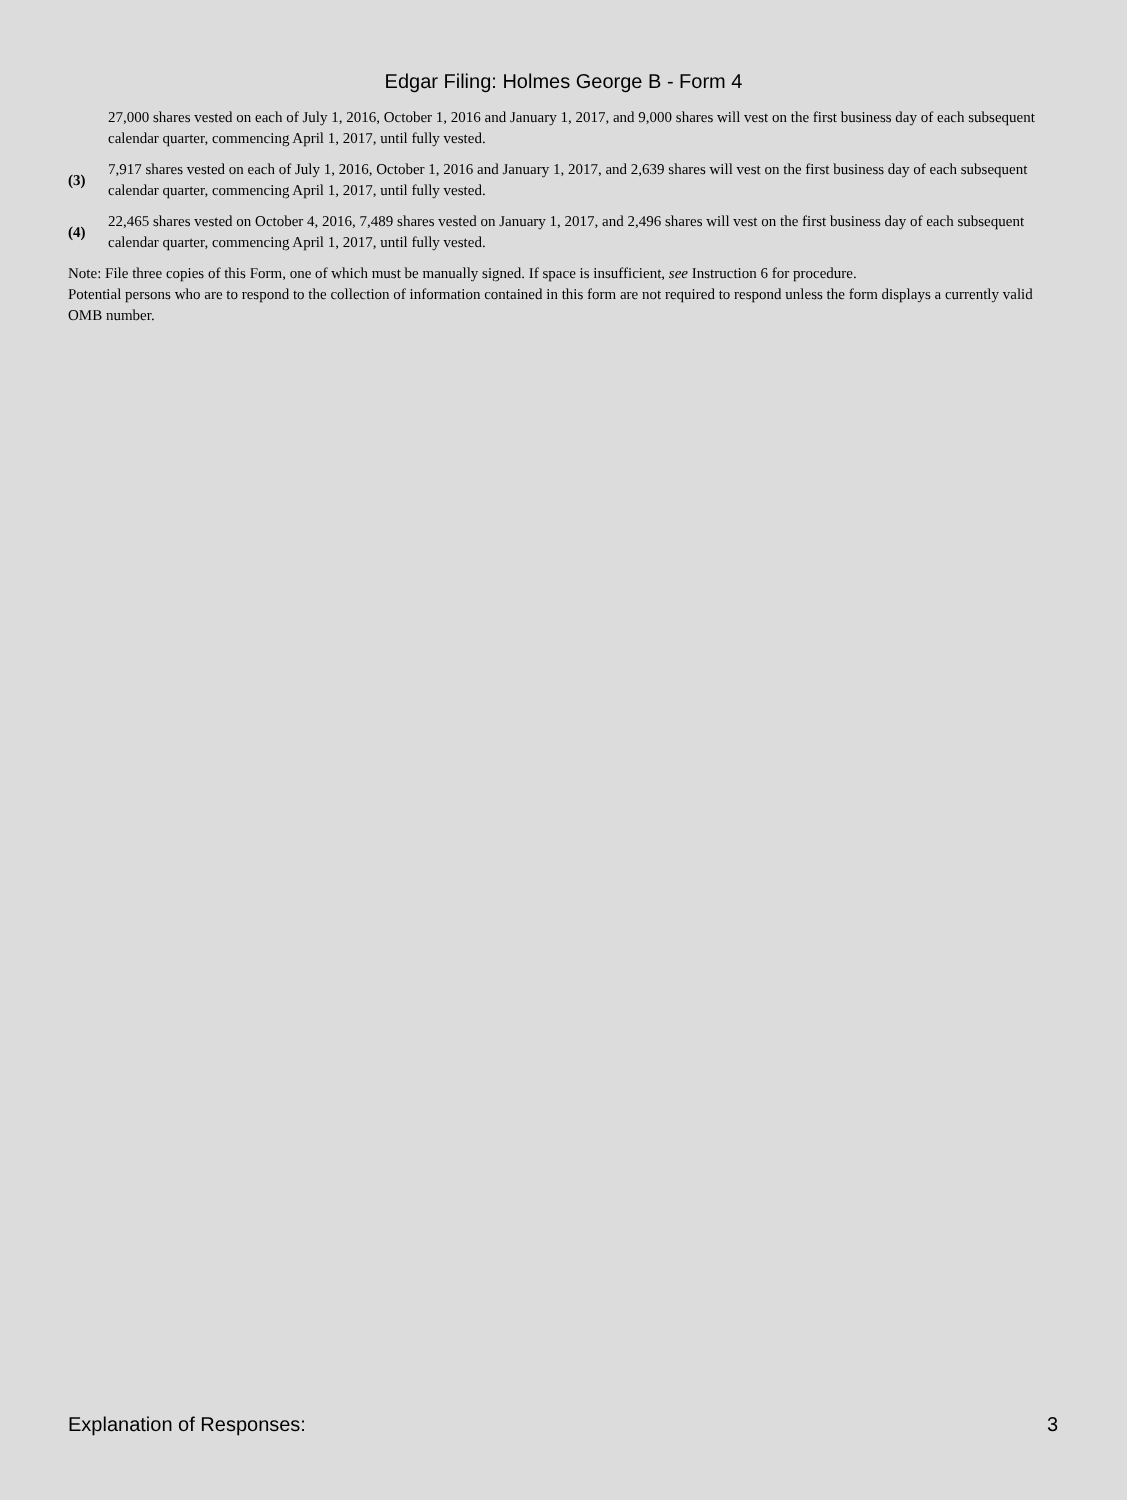Edgar Filing: Holmes George B - Form 4
27,000 shares vested on each of July 1, 2016, October 1, 2016 and January 1, 2017, and 9,000 shares will vest on the first business day of each subsequent calendar quarter, commencing April 1, 2017, until fully vested.
(3)
7,917 shares vested on each of July 1, 2016, October 1, 2016 and January 1, 2017, and 2,639 shares will vest on the first business day of each subsequent calendar quarter, commencing April 1, 2017, until fully vested.
(4)
22,465 shares vested on October 4, 2016, 7,489 shares vested on January 1, 2017, and 2,496 shares will vest on the first business day of each subsequent calendar quarter, commencing April 1, 2017, until fully vested.
Note: File three copies of this Form, one of which must be manually signed. If space is insufficient, see Instruction 6 for procedure.
Potential persons who are to respond to the collection of information contained in this form are not required to respond unless the form displays a currently valid OMB number.
Explanation of Responses: 3